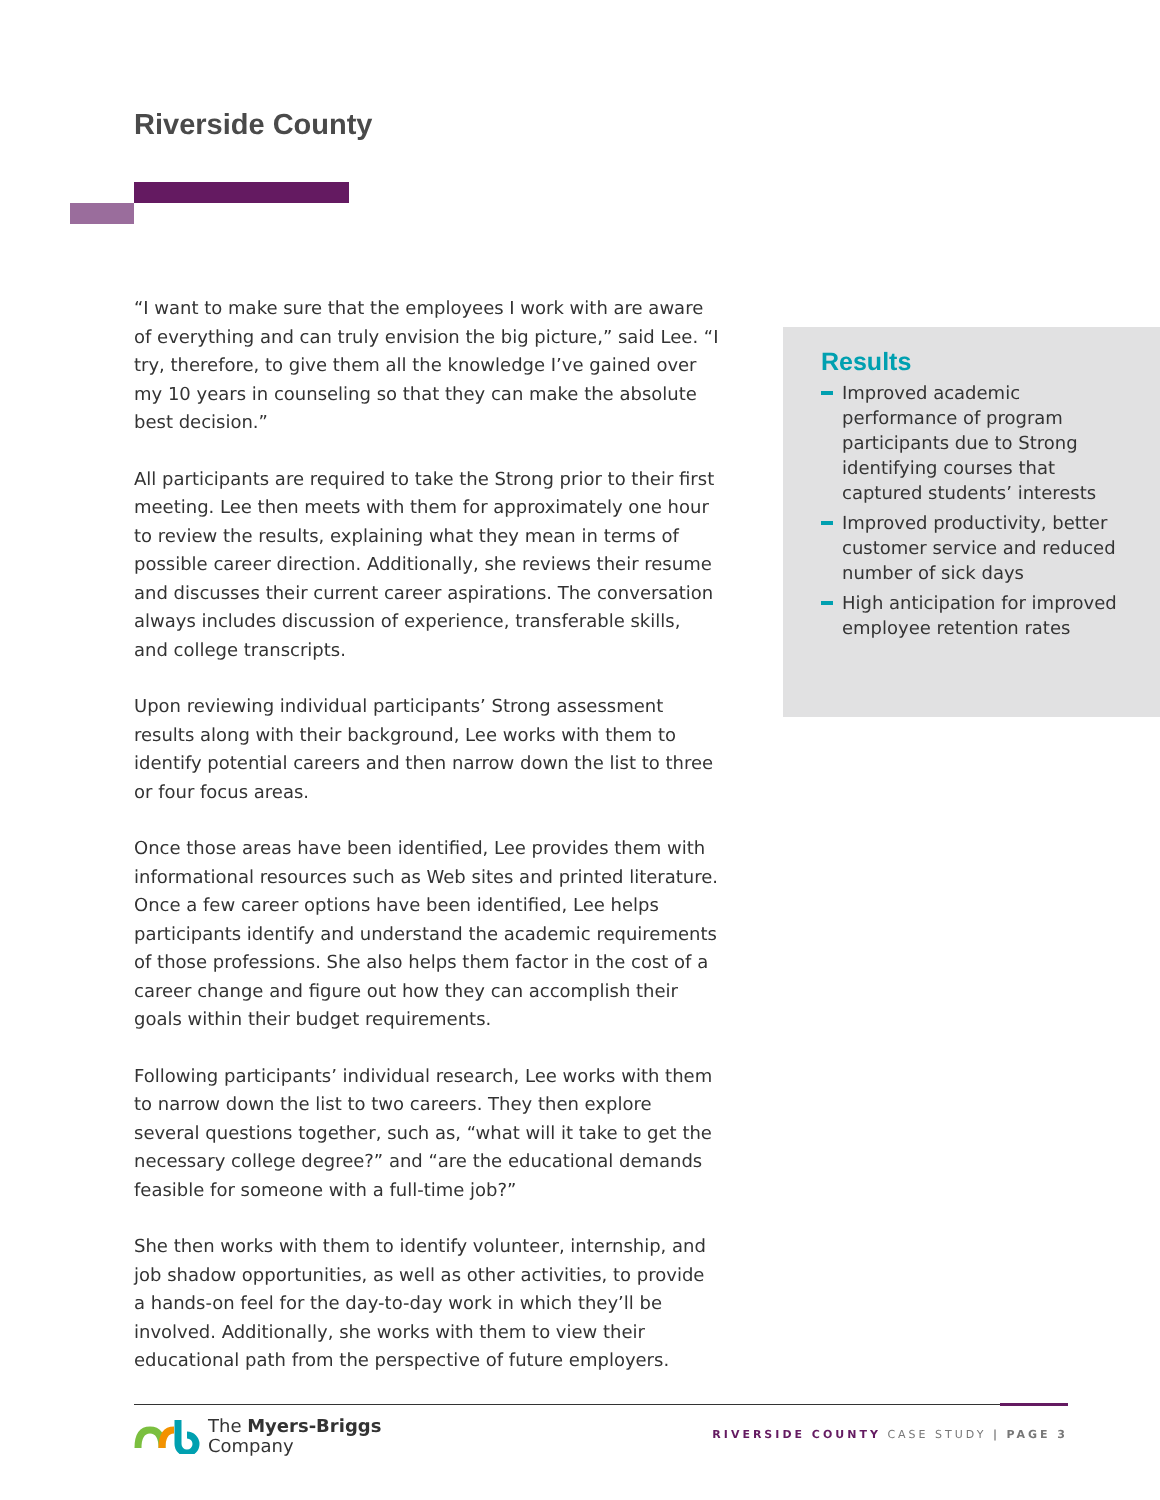Riverside County
“I want to make sure that the employees I work with are aware of everything and can truly envision the big picture,” said Lee. “I try, therefore, to give them all the knowledge I’ve gained over my 10 years in counseling so that they can make the absolute best decision.”
All participants are required to take the Strong prior to their first meeting. Lee then meets with them for approximately one hour to review the results, explaining what they mean in terms of possible career direction. Additionally, she reviews their resume and discusses their current career aspirations. The conversation always includes discussion of experience, transferable skills, and college transcripts.
Upon reviewing individual participants’ Strong assessment results along with their background, Lee works with them to identify potential careers and then narrow down the list to three or four focus areas.
Once those areas have been identified, Lee provides them with informational resources such as Web sites and printed literature. Once a few career options have been identified, Lee helps participants identify and understand the academic requirements of those professions. She also helps them factor in the cost of a career change and figure out how they can accomplish their goals within their budget requirements.
Following participants’ individual research, Lee works with them to narrow down the list to two careers. They then explore several questions together, such as, “what will it take to get the necessary college degree?” and “are the educational demands feasible for someone with a full-time job?”
She then works with them to identify volunteer, internship, and job shadow opportunities, as well as other activities, to provide a hands-on feel for the day-to-day work in which they’ll be involved. Additionally, she works with them to view their educational path from the perspective of future employers.
Results
Improved academic performance of program participants due to Strong identifying courses that captured students’ interests
Improved productivity, better customer service and reduced number of sick days
High anticipation for improved employee retention rates
The Myers-Briggs
Company
RIVERSIDE COUNTY CASE STUDY | PAGE 3